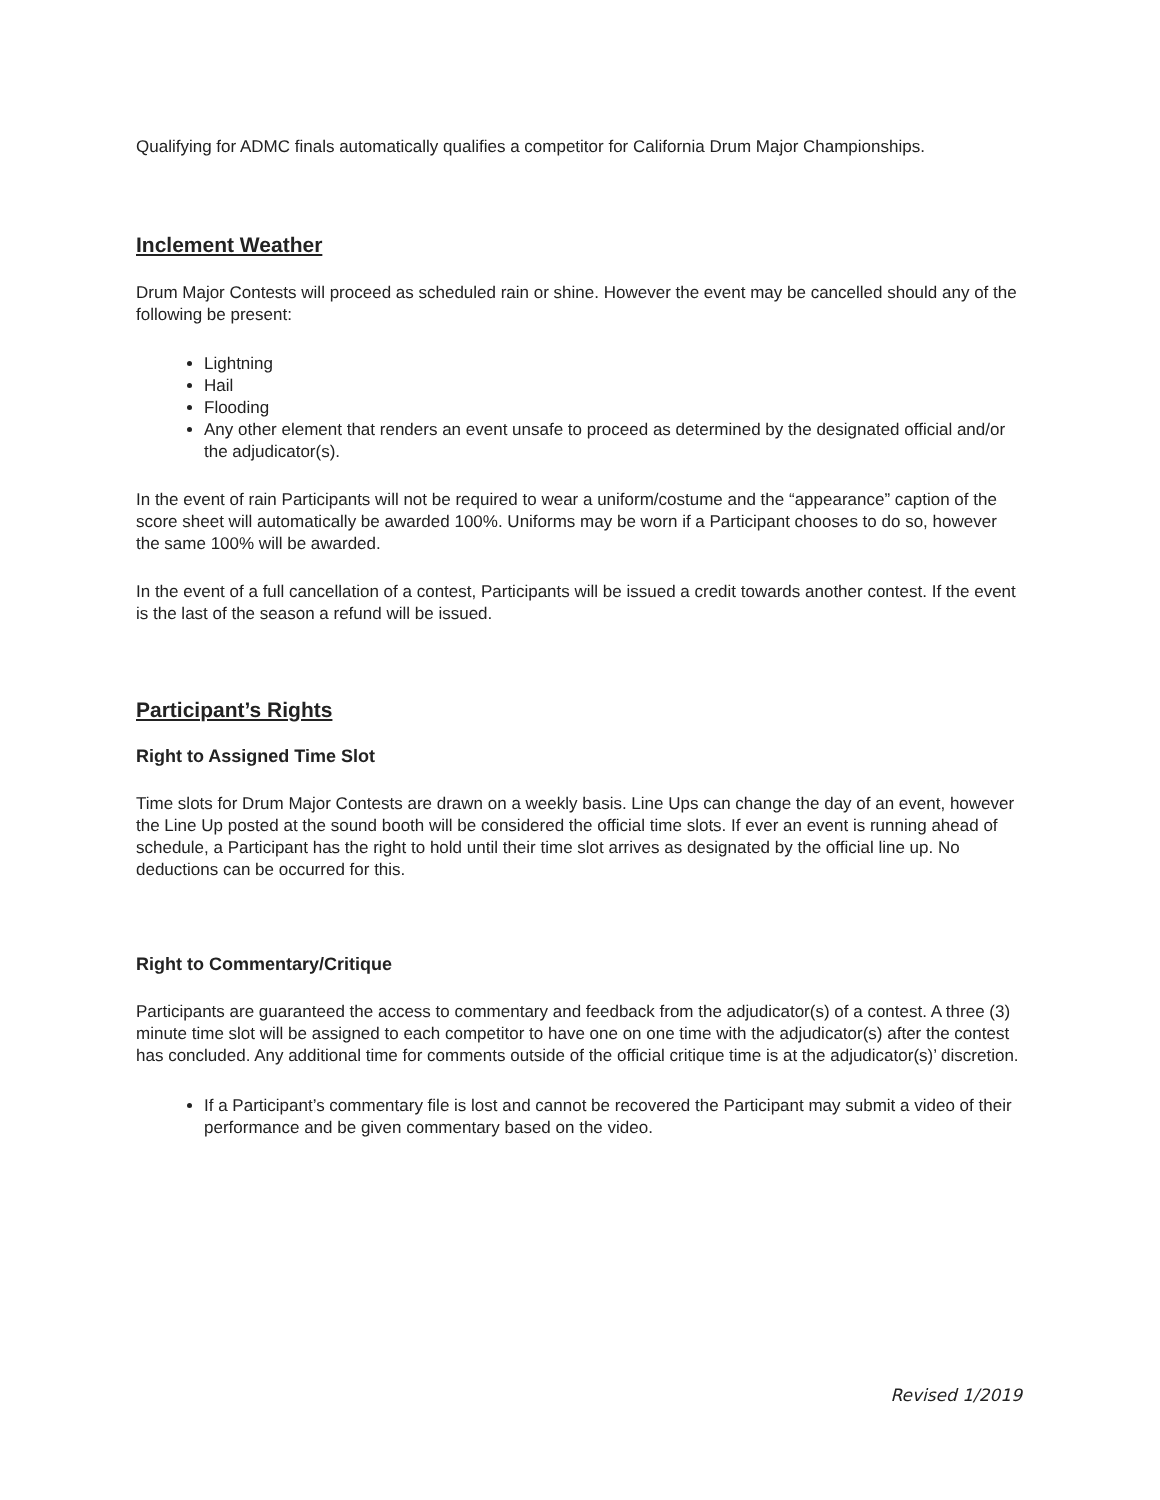Qualifying for ADMC finals automatically qualifies a competitor for California Drum Major Championships.
Inclement Weather
Drum Major Contests will proceed as scheduled rain or shine. However the event may be cancelled should any of the following be present:
Lightning
Hail
Flooding
Any other element that renders an event unsafe to proceed as determined by the designated official and/or the adjudicator(s).
In the event of rain Participants will not be required to wear a uniform/costume and the “appearance” caption of the score sheet will automatically be awarded 100%. Uniforms may be worn if a Participant chooses to do so, however the same 100% will be awarded.
In the event of a full cancellation of a contest, Participants will be issued a credit towards another contest. If the event is the last of the season a refund will be issued.
Participant’s Rights
Right to Assigned Time Slot
Time slots for Drum Major Contests are drawn on a weekly basis. Line Ups can change the day of an event, however the Line Up posted at the sound booth will be considered the official time slots. If ever an event is running ahead of schedule, a Participant has the right to hold until their time slot arrives as designated by the official line up. No deductions can be occurred for this.
Right to Commentary/Critique
Participants are guaranteed the access to commentary and feedback from the adjudicator(s) of a contest. A three (3) minute time slot will be assigned to each competitor to have one on one time with the adjudicator(s) after the contest has concluded. Any additional time for comments outside of the official critique time is at the adjudicator(s)’ discretion.
If a Participant’s commentary file is lost and cannot be recovered the Participant may submit a video of their performance and be given commentary based on the video.
Revised 1/2019